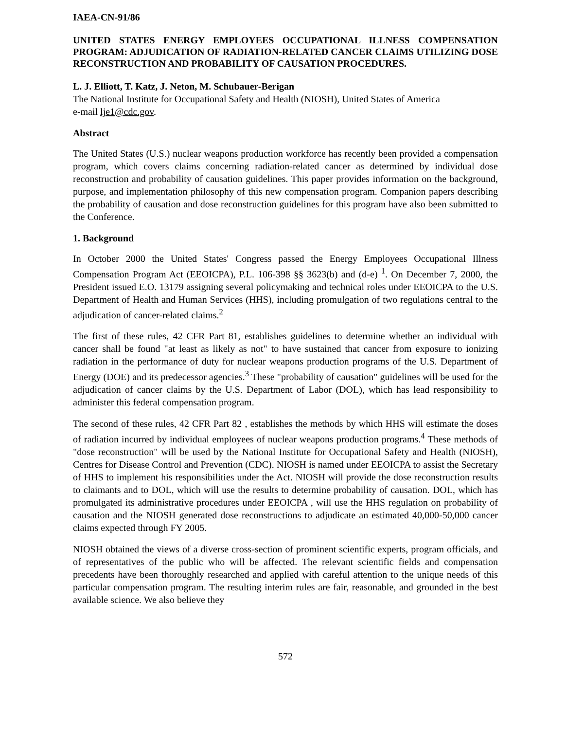IAEA-CN-91/86
UNITED STATES ENERGY EMPLOYEES OCCUPATIONAL ILLNESS COMPENSATION PROGRAM: ADJUDICATION OF RADIATION-RELATED CANCER CLAIMS UTILIZING DOSE RECONSTRUCTION AND PROBABILITY OF CAUSATION PROCEDURES.
L. J. Elliott, T. Katz, J. Neton, M. Schubauer-Berigan
The National Institute for Occupational Safety and Health (NIOSH), United States of America
e-mail lje1@cdc.gov.
Abstract
The United States (U.S.) nuclear weapons production workforce has recently been provided a compensation program, which covers claims concerning radiation-related cancer as determined by individual dose reconstruction and probability of causation guidelines. This paper provides information on the background, purpose, and implementation philosophy of this new compensation program. Companion papers describing the probability of causation and dose reconstruction guidelines for this program have also been submitted to the Conference.
1. Background
In October 2000 the United States' Congress passed the Energy Employees Occupational Illness Compensation Program Act (EEOICPA), P.L. 106-398 §§ 3623(b) and (d-e) <sup>1</sup>. On December 7, 2000, the President issued E.O. 13179 assigning several policymaking and technical roles under EEOICPA to the U.S. Department of Health and Human Services (HHS), including promulgation of two regulations central to the adjudication of cancer-related claims.<sup>2</sup>
The first of these rules, 42 CFR Part 81, establishes guidelines to determine whether an individual with cancer shall be found "at least as likely as not" to have sustained that cancer from exposure to ionizing radiation in the performance of duty for nuclear weapons production programs of the U.S. Department of Energy (DOE) and its predecessor agencies.<sup>3</sup> These "probability of causation" guidelines will be used for the adjudication of cancer claims by the U.S. Department of Labor (DOL), which has lead responsibility to administer this federal compensation program.
The second of these rules, 42 CFR Part 82 , establishes the methods by which HHS will estimate the doses of radiation incurred by individual employees of nuclear weapons production programs.<sup>4</sup> These methods of "dose reconstruction" will be used by the National Institute for Occupational Safety and Health (NIOSH), Centres for Disease Control and Prevention (CDC). NIOSH is named under EEOICPA to assist the Secretary of HHS to implement his responsibilities under the Act. NIOSH will provide the dose reconstruction results to claimants and to DOL, which will use the results to determine probability of causation. DOL, which has promulgated its administrative procedures under EEOICPA , will use the HHS regulation on probability of causation and the NIOSH generated dose reconstructions to adjudicate an estimated 40,000-50,000 cancer claims expected through FY 2005.
NIOSH obtained the views of a diverse cross-section of prominent scientific experts, program officials, and of representatives of the public who will be affected. The relevant scientific fields and compensation precedents have been thoroughly researched and applied with careful attention to the unique needs of this particular compensation program. The resulting interim rules are fair, reasonable, and grounded in the best available science. We also believe they
572